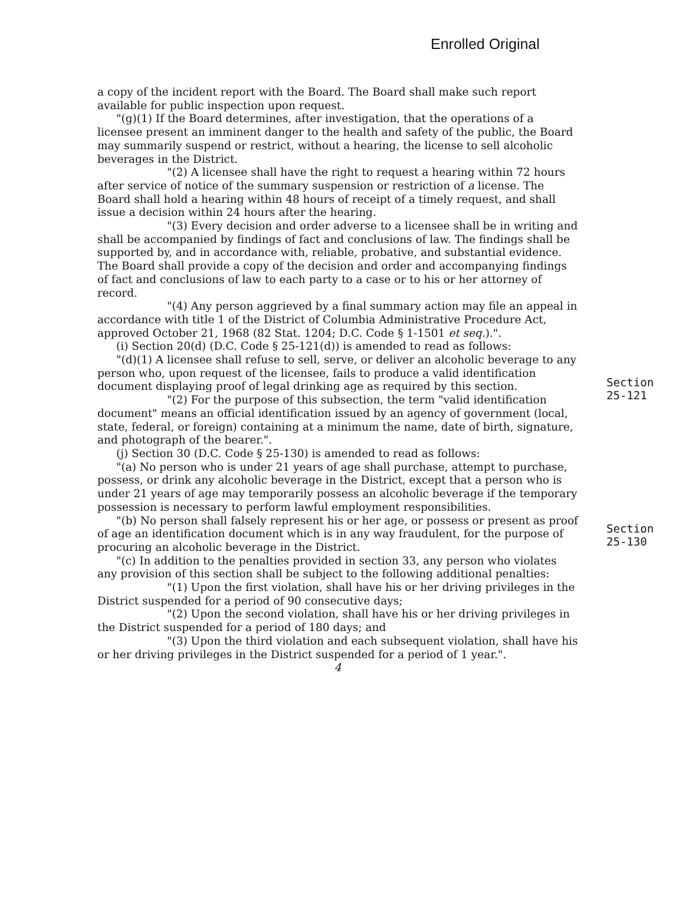Enrolled Original
a copy of the incident report with the Board. The Board shall make such report available for public inspection upon request.
"(g)(1) If the Board determines, after investigation, that the operations of a licensee present an imminent danger to the health and safety of the public, the Board may summarily suspend or restrict, without a hearing, the license to sell alcoholic beverages in the District.
"(2) A licensee shall have the right to request a hearing within 72 hours after service of notice of the summary suspension or restriction of a license. The Board shall hold a hearing within 48 hours of receipt of a timely request, and shall issue a decision within 24 hours after the hearing.
"(3) Every decision and order adverse to a licensee shall be in writing and shall be accompanied by findings of fact and conclusions of law. The findings shall be supported by, and in accordance with, reliable, probative, and substantial evidence. The Board shall provide a copy of the decision and order and accompanying findings of fact and conclusions of law to each party to a case or to his or her attorney of record.
"(4) Any person aggrieved by a final summary action may file an appeal in accordance with title 1 of the District of Columbia Administrative Procedure Act, approved October 21, 1968 (82 Stat. 1204; D.C. Code § 1-1501 et seq.).".
(i) Section 20(d) (D.C. Code § 25-121(d)) is amended to read as follows:
"(d)(1) A licensee shall refuse to sell, serve, or deliver an alcoholic beverage to any person who, upon request of the licensee, fails to produce a valid identification document displaying proof of legal drinking age as required by this section.
"(2) For the purpose of this subsection, the term "valid identification document" means an official identification issued by an agency of government (local, state, federal, or foreign) containing at a minimum the name, date of birth, signature, and photograph of the bearer.".
(j) Section 30 (D.C. Code § 25-130) is amended to read as follows:
"(a) No person who is under 21 years of age shall purchase, attempt to purchase, possess, or drink any alcoholic beverage in the District, except that a person who is under 21 years of age may temporarily possess an alcoholic beverage if the temporary possession is necessary to perform lawful employment responsibilities.
"(b) No person shall falsely represent his or her age, or possess or present as proof of age an identification document which is in any way fraudulent, for the purpose of procuring an alcoholic beverage in the District.
"(c) In addition to the penalties provided in section 33, any person who violates any provision of this section shall be subject to the following additional penalties:
"(1) Upon the first violation, shall have his or her driving privileges in the District suspended for a period of 90 consecutive days;
"(2) Upon the second violation, shall have his or her driving privileges in the District suspended for a period of 180 days; and
"(3) Upon the third violation and each subsequent violation, shall have his or her driving privileges in the District suspended for a period of 1 year.".
4
Section
25-121
Section
25-130